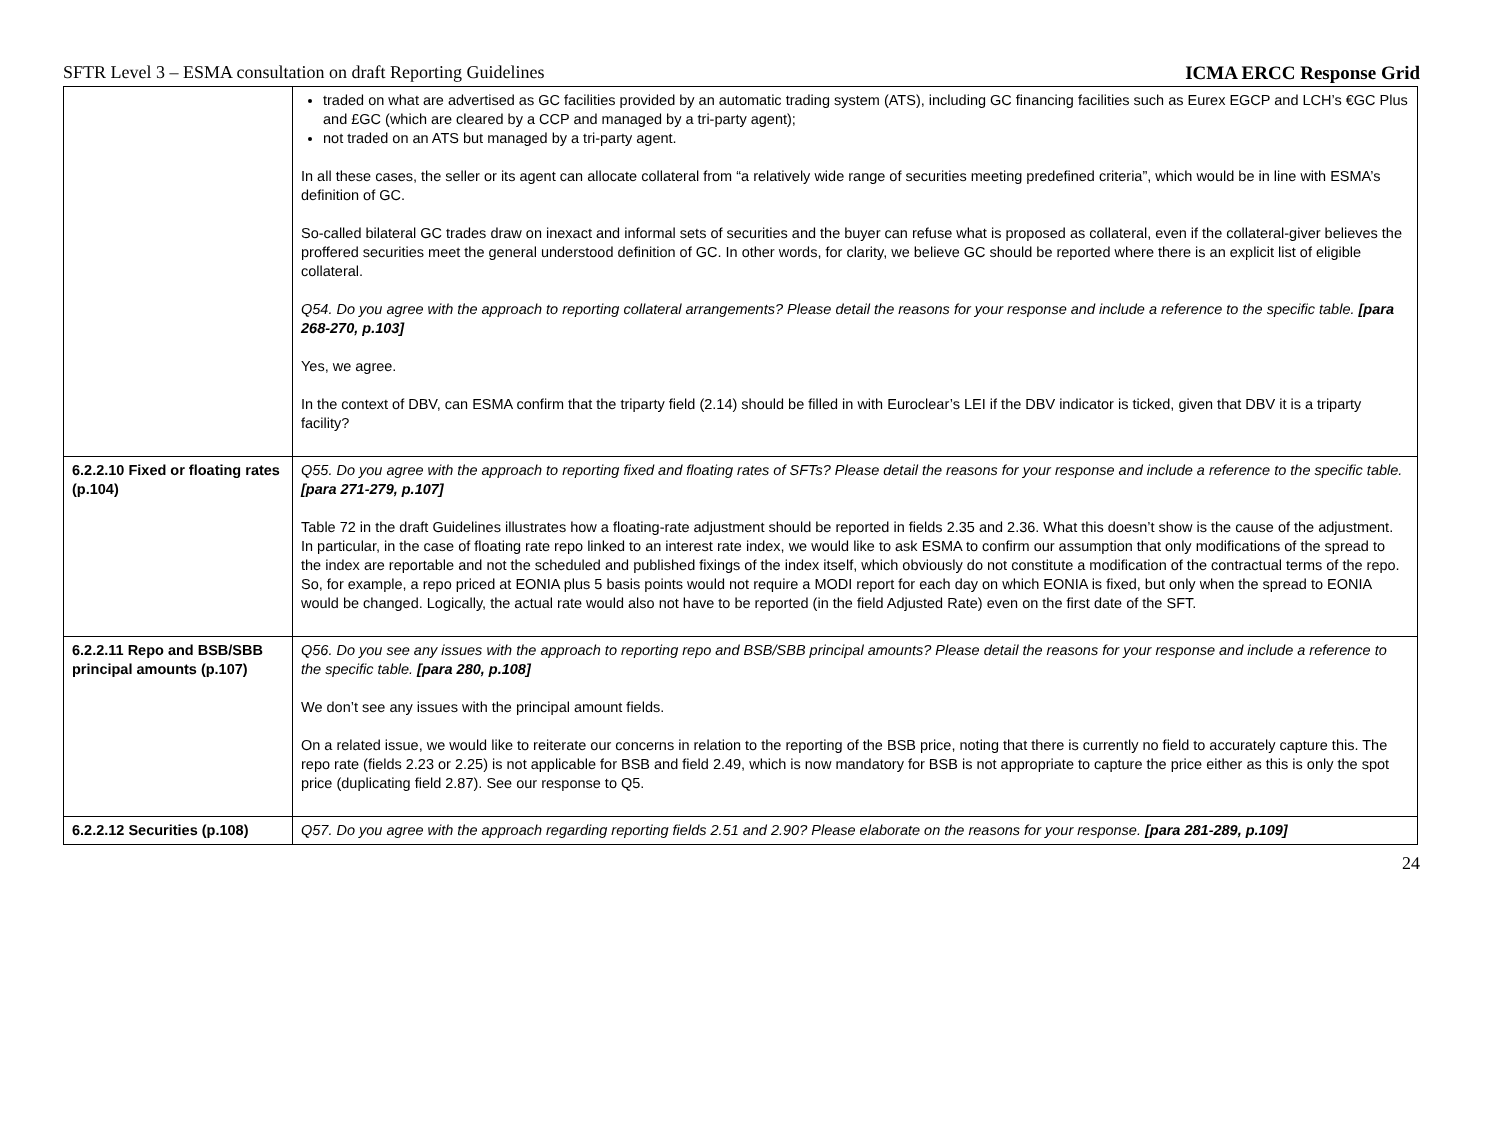SFTR Level 3 – ESMA consultation on draft Reporting Guidelines ICMA ERCC Response Grid
| | traded on what are advertised as GC facilities provided by an automatic trading system (ATS), including GC financing facilities such as Eurex EGCP and LCH’s €GC Plus and £GC (which are cleared by a CCP and managed by a tri-party agent); not traded on an ATS but managed by a tri-party agent. In all these cases, the seller or its agent can allocate collateral from “a relatively wide range of securities meeting predefined criteria”, which would be in line with ESMA’s definition of GC. So-called bilateral GC trades draw on inexact and informal sets of securities and the buyer can refuse what is proposed as collateral, even if the collateral-giver believes the proffered securities meet the general understood definition of GC. In other words, for clarity, we believe GC should be reported where there is an explicit list of eligible collateral. Q54. Do you agree with the approach to reporting collateral arrangements? Please detail the reasons for your response and include a reference to the specific table. [para 268-270, p.103] Yes, we agree. In the context of DBV, can ESMA confirm that the triparty field (2.14) should be filled in with Euroclear’s LEI if the DBV indicator is ticked, given that DBV it is a triparty facility? |
| 6.2.2.10 Fixed or floating rates (p.104) | Q55. Do you agree with the approach to reporting fixed and floating rates of SFTs? Please detail the reasons for your response and include a reference to the specific table. [para 271-279, p.107] Table 72 in the draft Guidelines illustrates how a floating-rate adjustment should be reported in fields 2.35 and 2.36. What this doesn’t show is the cause of the adjustment. In particular, in the case of floating rate repo linked to an interest rate index, we would like to ask ESMA to confirm our assumption that only modifications of the spread to the index are reportable and not the scheduled and published fixings of the index itself, which obviously do not constitute a modification of the contractual terms of the repo. So, for example, a repo priced at EONIA plus 5 basis points would not require a MODI report for each day on which EONIA is fixed, but only when the spread to EONIA would be changed. Logically, the actual rate would also not have to be reported (in the field Adjusted Rate) even on the first date of the SFT. |
| 6.2.2.11 Repo and BSB/SBB principal amounts (p.107) | Q56. Do you see any issues with the approach to reporting repo and BSB/SBB principal amounts? Please detail the reasons for your response and include a reference to the specific table. [para 280, p.108] We don’t see any issues with the principal amount fields. On a related issue, we would like to reiterate our concerns in relation to the reporting of the BSB price, noting that there is currently no field to accurately capture this. The repo rate (fields 2.23 or 2.25) is not applicable for BSB and field 2.49, which is now mandatory for BSB is not appropriate to capture the price either as this is only the spot price (duplicating field 2.87). See our response to Q5. |
| 6.2.2.12 Securities (p.108) | Q57. Do you agree with the approach regarding reporting fields 2.51 and 2.90? Please elaborate on the reasons for your response. [para 281-289, p.109] |
24